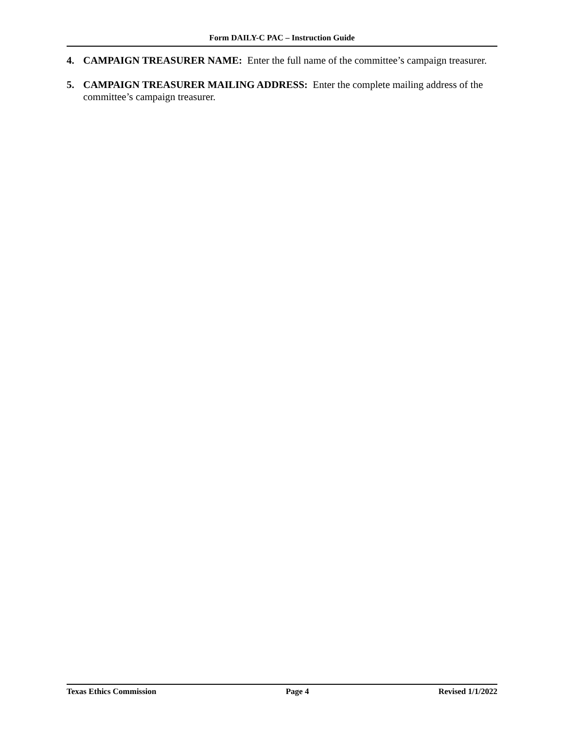Form DAILY-C PAC – Instruction Guide
4. CAMPAIGN TREASURER NAME: Enter the full name of the committee’s campaign treasurer.
5. CAMPAIGN TREASURER MAILING ADDRESS: Enter the complete mailing address of the committee’s campaign treasurer.
Texas Ethics Commission Page 4 Revised 1/1/2022